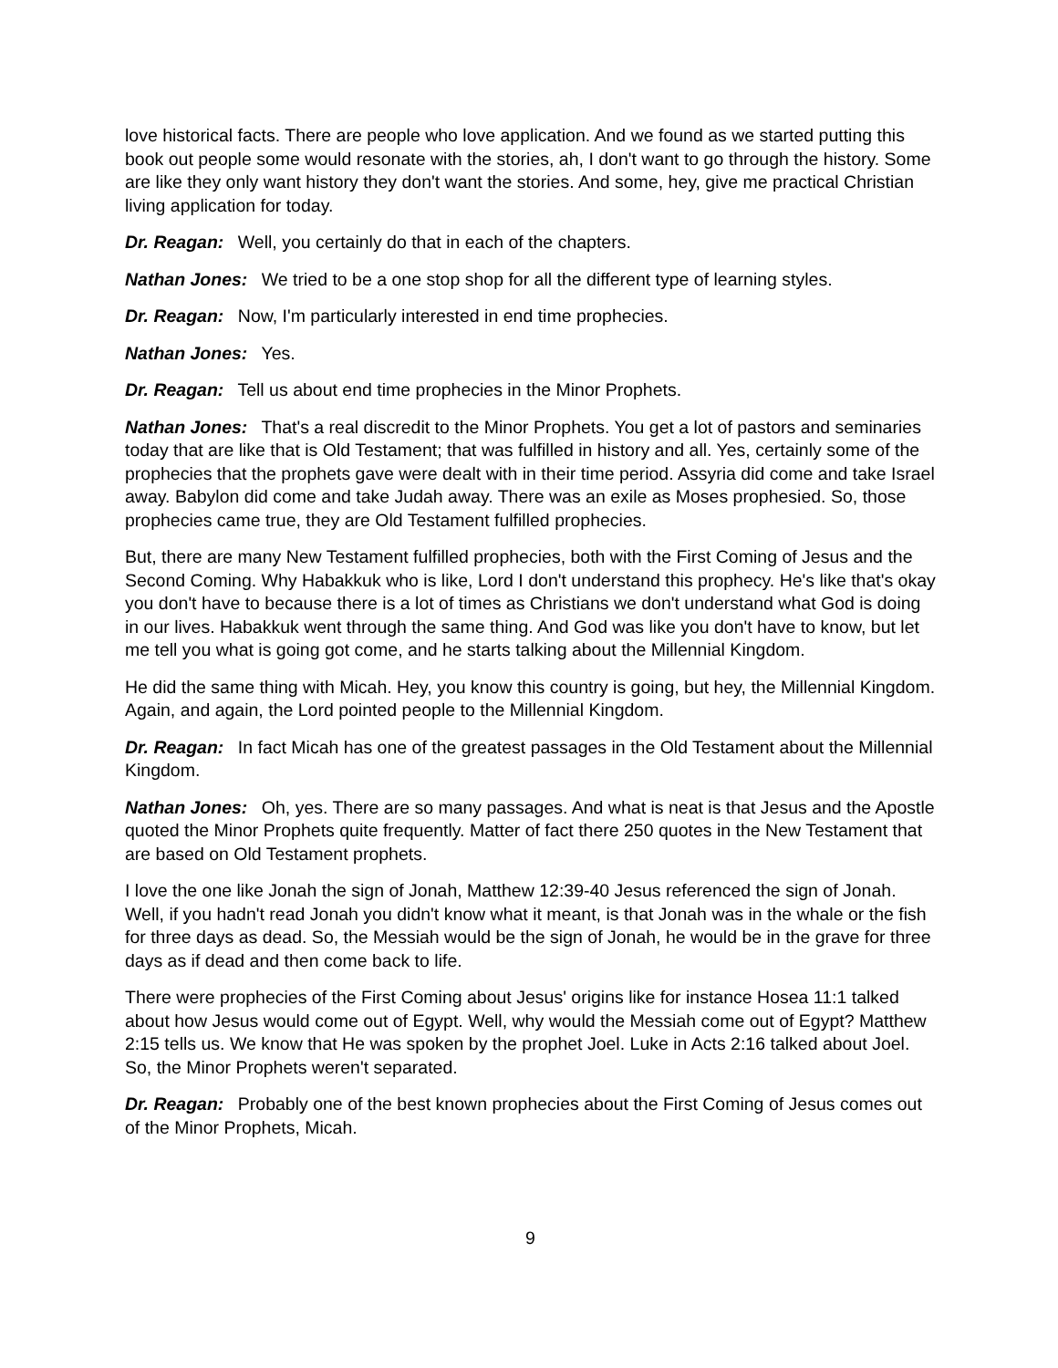love historical facts. There are people who love application. And we found as we started putting this book out people some would resonate with the stories, ah, I don't want to go through the history. Some are like they only want history they don't want the stories. And some, hey, give me practical Christian living application for today.
Dr. Reagan: Well, you certainly do that in each of the chapters.
Nathan Jones: We tried to be a one stop shop for all the different type of learning styles.
Dr. Reagan: Now, I'm particularly interested in end time prophecies.
Nathan Jones: Yes.
Dr. Reagan: Tell us about end time prophecies in the Minor Prophets.
Nathan Jones: That's a real discredit to the Minor Prophets. You get a lot of pastors and seminaries today that are like that is Old Testament; that was fulfilled in history and all. Yes, certainly some of the prophecies that the prophets gave were dealt with in their time period. Assyria did come and take Israel away. Babylon did come and take Judah away. There was an exile as Moses prophesied. So, those prophecies came true, they are Old Testament fulfilled prophecies.
But, there are many New Testament fulfilled prophecies, both with the First Coming of Jesus and the Second Coming. Why Habakkuk who is like, Lord I don't understand this prophecy. He's like that's okay you don't have to because there is a lot of times as Christians we don't understand what God is doing in our lives. Habakkuk went through the same thing. And God was like you don't have to know, but let me tell you what is going got come, and he starts talking about the Millennial Kingdom.
He did the same thing with Micah. Hey, you know this country is going, but hey, the Millennial Kingdom. Again, and again, the Lord pointed people to the Millennial Kingdom.
Dr. Reagan: In fact Micah has one of the greatest passages in the Old Testament about the Millennial Kingdom.
Nathan Jones: Oh, yes. There are so many passages. And what is neat is that Jesus and the Apostle quoted the Minor Prophets quite frequently. Matter of fact there 250 quotes in the New Testament that are based on Old Testament prophets.
I love the one like Jonah the sign of Jonah, Matthew 12:39-40 Jesus referenced the sign of Jonah. Well, if you hadn't read Jonah you didn't know what it meant, is that Jonah was in the whale or the fish for three days as dead. So, the Messiah would be the sign of Jonah, he would be in the grave for three days as if dead and then come back to life.
There were prophecies of the First Coming about Jesus' origins like for instance Hosea 11:1 talked about how Jesus would come out of Egypt. Well, why would the Messiah come out of Egypt? Matthew 2:15 tells us. We know that He was spoken by the prophet Joel. Luke in Acts 2:16 talked about Joel. So, the Minor Prophets weren't separated.
Dr. Reagan: Probably one of the best known prophecies about the First Coming of Jesus comes out of the Minor Prophets, Micah.
9